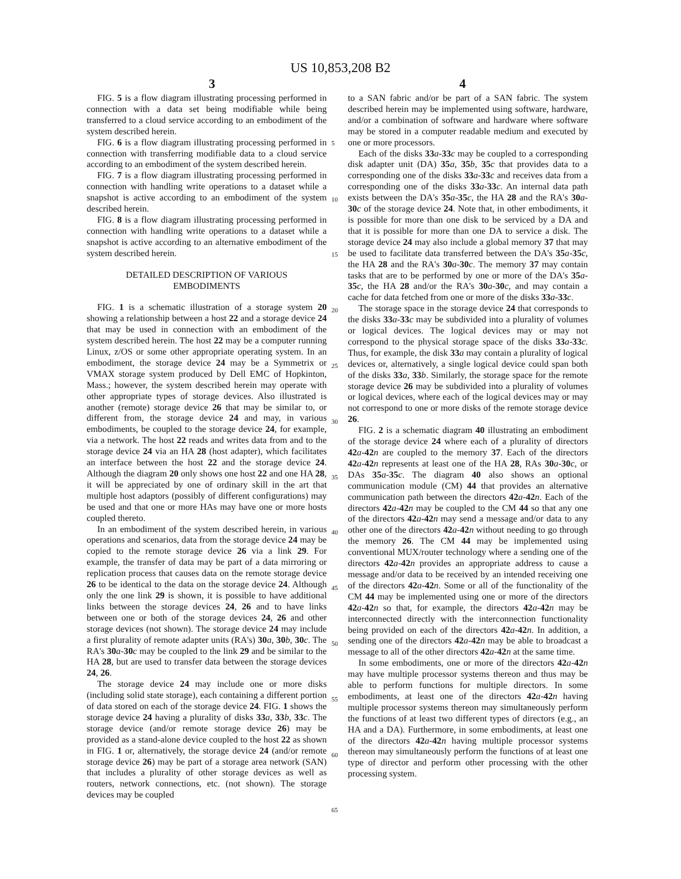US 10,853,208 B2
3 4
FIG. 5 is a flow diagram illustrating processing performed in connection with a data set being modifiable while being transferred to a cloud service according to an embodiment of the system described herein.
FIG. 6 is a flow diagram illustrating processing performed in connection with transferring modifiable data to a cloud service according to an embodiment of the system described herein.
FIG. 7 is a flow diagram illustrating processing performed in connection with handling write operations to a dataset while a snapshot is active according to an embodiment of the system described herein.
FIG. 8 is a flow diagram illustrating processing performed in connection with handling write operations to a dataset while a snapshot is active according to an alternative embodiment of the system described herein.
DETAILED DESCRIPTION OF VARIOUS
EMBODIMENTS
FIG. 1 is a schematic illustration of a storage system 20 showing a relationship between a host 22 and a storage device 24 that may be used in connection with an embodiment of the system described herein. The host 22 may be a computer running Linux, z/OS or some other appropriate operating system. In an embodiment, the storage device 24 may be a Symmetrix or VMAX storage system produced by Dell EMC of Hopkinton, Mass.; however, the system described herein may operate with other appropriate types of storage devices. Also illustrated is another (remote) storage device 26 that may be similar to, or different from, the storage device 24 and may, in various embodiments, be coupled to the storage device 24, for example, via a network. The host 22 reads and writes data from and to the storage device 24 via an HA 28 (host adapter), which facilitates an interface between the host 22 and the storage device 24. Although the diagram 20 only shows one host 22 and one HA 28, it will be appreciated by one of ordinary skill in the art that multiple host adaptors (possibly of different configurations) may be used and that one or more HAs may have one or more hosts coupled thereto.
In an embodiment of the system described herein, in various operations and scenarios, data from the storage device 24 may be copied to the remote storage device 26 via a link 29. For example, the transfer of data may be part of a data mirroring or replication process that causes data on the remote storage device 26 to be identical to the data on the storage device 24. Although only the one link 29 is shown, it is possible to have additional links between the storage devices 24, 26 and to have links between one or both of the storage devices 24, 26 and other storage devices (not shown). The storage device 24 may include a first plurality of remote adapter units (RA's) 30 a, 30 b, 30 c. The RA's 30 a-30 c may be coupled to the link 29 and be similar to the HA 28, but are used to transfer data between the storage devices 24, 26.
The storage device 24 may include one or more disks (including solid state storage), each containing a different portion of data stored on each of the storage device 24. FIG. 1 shows the storage device 24 having a plurality of disks 33 a, 33 b, 33 c. The storage device (and/or remote storage device 26) may be provided as a stand-alone device coupled to the host 22 as shown in FIG. 1 or, alternatively, the storage device 24 (and/or remote storage device 26) may be part of a storage area network (SAN) that includes a plurality of other storage devices as well as routers, network connections, etc. (not shown). The storage devices may be coupled
to a SAN fabric and/or be part of a SAN fabric. The system described herein may be implemented using software, hardware, and/or a combination of software and hardware where software may be stored in a computer readable medium and executed by one or more processors.
Each of the disks 33 a-33 c may be coupled to a corresponding disk adapter unit (DA) 35 a, 35 b, 35 c that provides data to a corresponding one of the disks 33 a-33 c and receives data from a corresponding one of the disks 33 a-33 c. An internal data path exists between the DA's 35 a-35 c, the HA 28 and the RA's 30 a-30 c of the storage device 24. Note that, in other embodiments, it is possible for more than one disk to be serviced by a DA and that it is possible for more than one DA to service a disk. The storage device 24 may also include a global memory 37 that may be used to facilitate data transferred between the DA's 35 a-35 c, the HA 28 and the RA's 30 a-30 c. The memory 37 may contain tasks that are to be performed by one or more of the DA's 35 a-35 c, the HA 28 and/or the RA's 30 a-30 c, and may contain a cache for data fetched from one or more of the disks 33 a-33 c.
The storage space in the storage device 24 that corresponds to the disks 33 a-33 c may be subdivided into a plurality of volumes or logical devices. The logical devices may or may not correspond to the physical storage space of the disks 33 a-33 c. Thus, for example, the disk 33 a may contain a plurality of logical devices or, alternatively, a single logical device could span both of the disks 33 a, 33 b. Similarly, the storage space for the remote storage device 26 may be subdivided into a plurality of volumes or logical devices, where each of the logical devices may or may not correspond to one or more disks of the remote storage device 26.
FIG. 2 is a schematic diagram 40 illustrating an embodiment of the storage device 24 where each of a plurality of directors 42 a-42 n are coupled to the memory 37. Each of the directors 42 a-42 n represents at least one of the HA 28, RAs 30 a-30 c, or DAs 35 a-35 c. The diagram 40 also shows an optional communication module (CM) 44 that provides an alternative communication path between the directors 42 a-42 n. Each of the directors 42 a-42 n may be coupled to the CM 44 so that any one of the directors 42 a-42 n may send a message and/or data to any other one of the directors 42 a-42 n without needing to go through the memory 26. The CM 44 may be implemented using conventional MUX/router technology where a sending one of the directors 42 a-42 n provides an appropriate address to cause a message and/or data to be received by an intended receiving one of the directors 42 a-42 n. Some or all of the functionality of the CM 44 may be implemented using one or more of the directors 42 a-42 n so that, for example, the directors 42 a-42 n may be interconnected directly with the interconnection functionality being provided on each of the directors 42 a-42 n. In addition, a sending one of the directors 42 a-42 n may be able to broadcast a message to all of the other directors 42 a-42 n at the same time.
In some embodiments, one or more of the directors 42 a-42 n may have multiple processor systems thereon and thus may be able to perform functions for multiple directors. In some embodiments, at least one of the directors 42 a-42 n having multiple processor systems thereon may simultaneously perform the functions of at least two different types of directors (e.g., an HA and a DA). Furthermore, in some embodiments, at least one of the directors 42 a-42 n having multiple processor systems thereon may simultaneously perform the functions of at least one type of director and perform other processing with the other processing system.
5
10
15
20
25
30
35
40
45
50
55
60
65